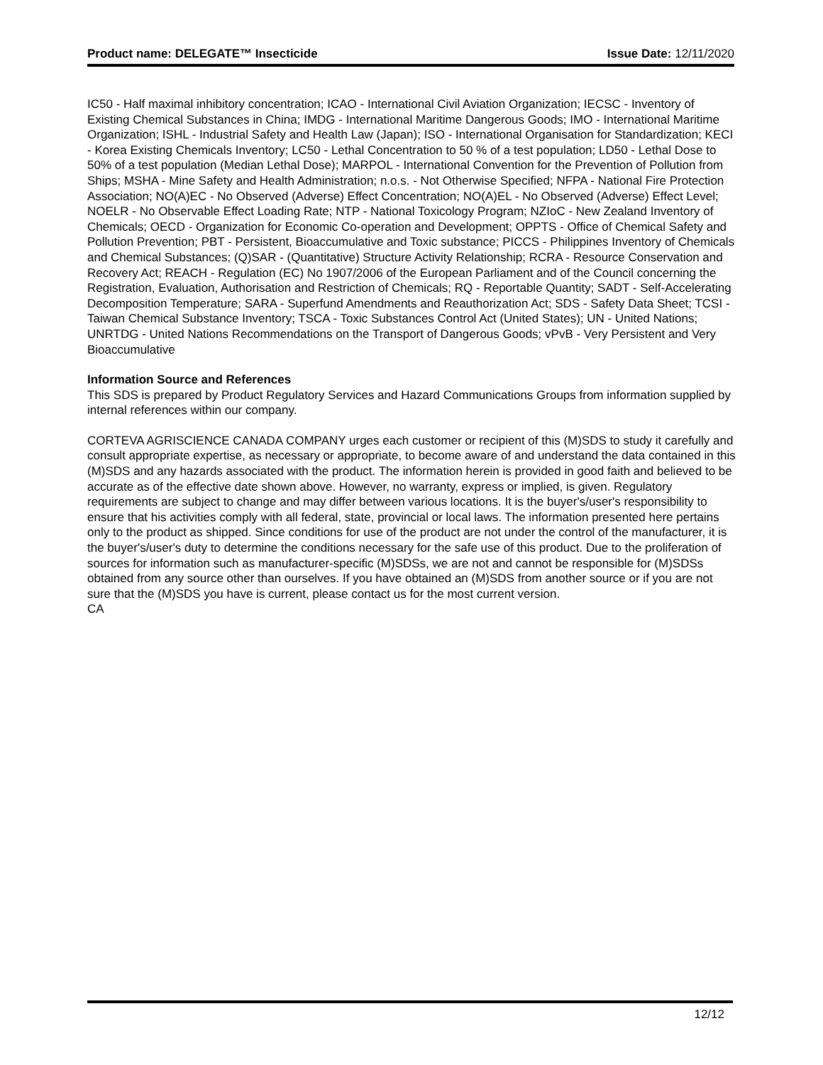Product name: DELEGATE™ Insecticide Issue Date: 12/11/2020
IC50 - Half maximal inhibitory concentration; ICAO - International Civil Aviation Organization; IECSC - Inventory of Existing Chemical Substances in China; IMDG - International Maritime Dangerous Goods; IMO - International Maritime Organization; ISHL - Industrial Safety and Health Law (Japan); ISO - International Organisation for Standardization; KECI - Korea Existing Chemicals Inventory; LC50 - Lethal Concentration to 50 % of a test population; LD50 - Lethal Dose to 50% of a test population (Median Lethal Dose); MARPOL - International Convention for the Prevention of Pollution from Ships; MSHA - Mine Safety and Health Administration; n.o.s. - Not Otherwise Specified; NFPA - National Fire Protection Association; NO(A)EC - No Observed (Adverse) Effect Concentration; NO(A)EL - No Observed (Adverse) Effect Level; NOELR - No Observable Effect Loading Rate; NTP - National Toxicology Program; NZIoC - New Zealand Inventory of Chemicals; OECD - Organization for Economic Co-operation and Development; OPPTS - Office of Chemical Safety and Pollution Prevention; PBT - Persistent, Bioaccumulative and Toxic substance; PICCS - Philippines Inventory of Chemicals and Chemical Substances; (Q)SAR - (Quantitative) Structure Activity Relationship; RCRA - Resource Conservation and Recovery Act; REACH - Regulation (EC) No 1907/2006 of the European Parliament and of the Council concerning the Registration, Evaluation, Authorisation and Restriction of Chemicals; RQ - Reportable Quantity; SADT - Self-Accelerating Decomposition Temperature; SARA - Superfund Amendments and Reauthorization Act; SDS - Safety Data Sheet; TCSI - Taiwan Chemical Substance Inventory; TSCA - Toxic Substances Control Act (United States); UN - United Nations; UNRTDG - United Nations Recommendations on the Transport of Dangerous Goods; vPvB - Very Persistent and Very Bioaccumulative
Information Source and References
This SDS is prepared by Product Regulatory Services and Hazard Communications Groups from information supplied by internal references within our company.
CORTEVA AGRISCIENCE CANADA COMPANY urges each customer or recipient of this (M)SDS to study it carefully and consult appropriate expertise, as necessary or appropriate, to become aware of and understand the data contained in this (M)SDS and any hazards associated with the product. The information herein is provided in good faith and believed to be accurate as of the effective date shown above. However, no warranty, express or implied, is given. Regulatory requirements are subject to change and may differ between various locations. It is the buyer's/user's responsibility to ensure that his activities comply with all federal, state, provincial or local laws. The information presented here pertains only to the product as shipped. Since conditions for use of the product are not under the control of the manufacturer, it is the buyer's/user's duty to determine the conditions necessary for the safe use of this product. Due to the proliferation of sources for information such as manufacturer-specific (M)SDSs, we are not and cannot be responsible for (M)SDSs obtained from any source other than ourselves. If you have obtained an (M)SDS from another source or if you are not sure that the (M)SDS you have is current, please contact us for the most current version.
CA
12/12